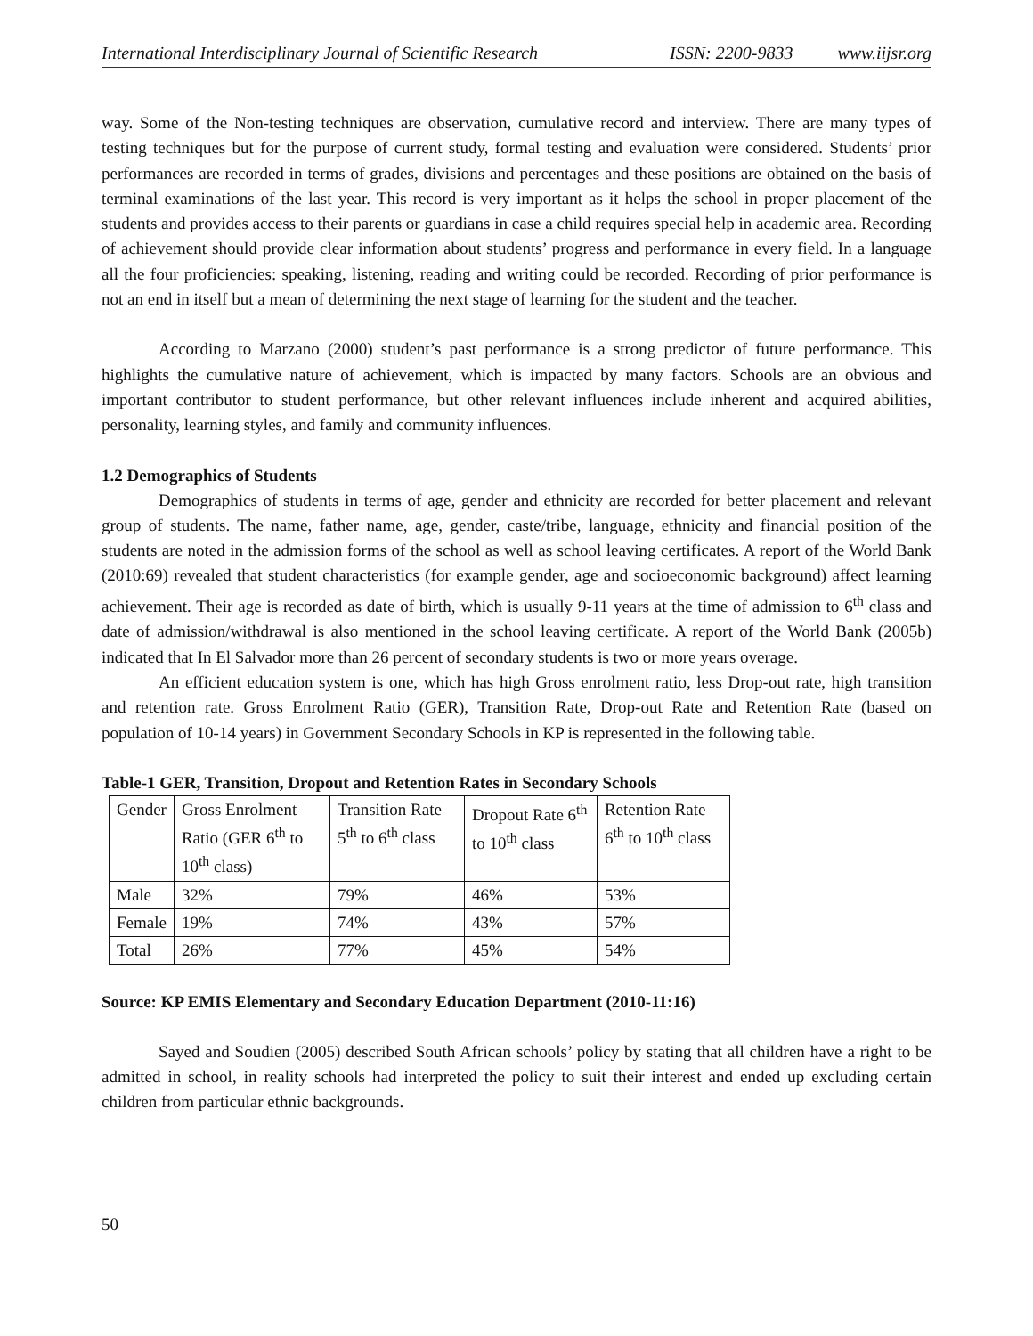International Interdisciplinary Journal of Scientific Research ISSN: 2200-9833 www.iijsr.org
way. Some of the Non-testing techniques are observation, cumulative record and interview. There are many types of testing techniques but for the purpose of current study, formal testing and evaluation were considered. Students’ prior performances are recorded in terms of grades, divisions and percentages and these positions are obtained on the basis of terminal examinations of the last year. This record is very important as it helps the school in proper placement of the students and provides access to their parents or guardians in case a child requires special help in academic area. Recording of achievement should provide clear information about students’ progress and performance in every field. In a language all the four proficiencies: speaking, listening, reading and writing could be recorded. Recording of prior performance is not an end in itself but a mean of determining the next stage of learning for the student and the teacher.
According to Marzano (2000) student’s past performance is a strong predictor of future performance. This highlights the cumulative nature of achievement, which is impacted by many factors. Schools are an obvious and important contributor to student performance, but other relevant influences include inherent and acquired abilities, personality, learning styles, and family and community influences.
1.2 Demographics of Students
Demographics of students in terms of age, gender and ethnicity are recorded for better placement and relevant group of students. The name, father name, age, gender, caste/tribe, language, ethnicity and financial position of the students are noted in the admission forms of the school as well as school leaving certificates. A report of the World Bank (2010:69) revealed that student characteristics (for example gender, age and socioeconomic background) affect learning achievement. Their age is recorded as date of birth, which is usually 9-11 years at the time of admission to 6<sup>th</sup> class and date of admission/withdrawal is also mentioned in the school leaving certificate. A report of the World Bank (2005b) indicated that In El Salvador more than 26 percent of secondary students is two or more years overage.
An efficient education system is one, which has high Gross enrolment ratio, less Drop-out rate, high transition and retention rate. Gross Enrolment Ratio (GER), Transition Rate, Drop-out Rate and Retention Rate (based on population of 10-14 years) in Government Secondary Schools in KP is represented in the following table.
Table-1 GER, Transition, Dropout and Retention Rates in Secondary Schools
| Gender | Gross Enrolment Ratio (GER 6<sup>th</sup> to 10<sup>th</sup> class) | Transition Rate 5<sup>th</sup> to 6<sup>th</sup> class | Dropout Rate 6<sup>th</sup> to 10<sup>th</sup> class | Retention Rate 6<sup>th</sup> to 10<sup>th</sup> class |
| Male | 32% | 79% | 46% | 53% |
| Female | 19% | 74% | 43% | 57% |
| Total | 26% | 77% | 45% | 54% |
Source: KP EMIS Elementary and Secondary Education Department (2010-11:16)
Sayed and Soudien (2005) described South African schools’ policy by stating that all children have a right to be admitted in school, in reality schools had interpreted the policy to suit their interest and ended up excluding certain children from particular ethnic backgrounds.
50